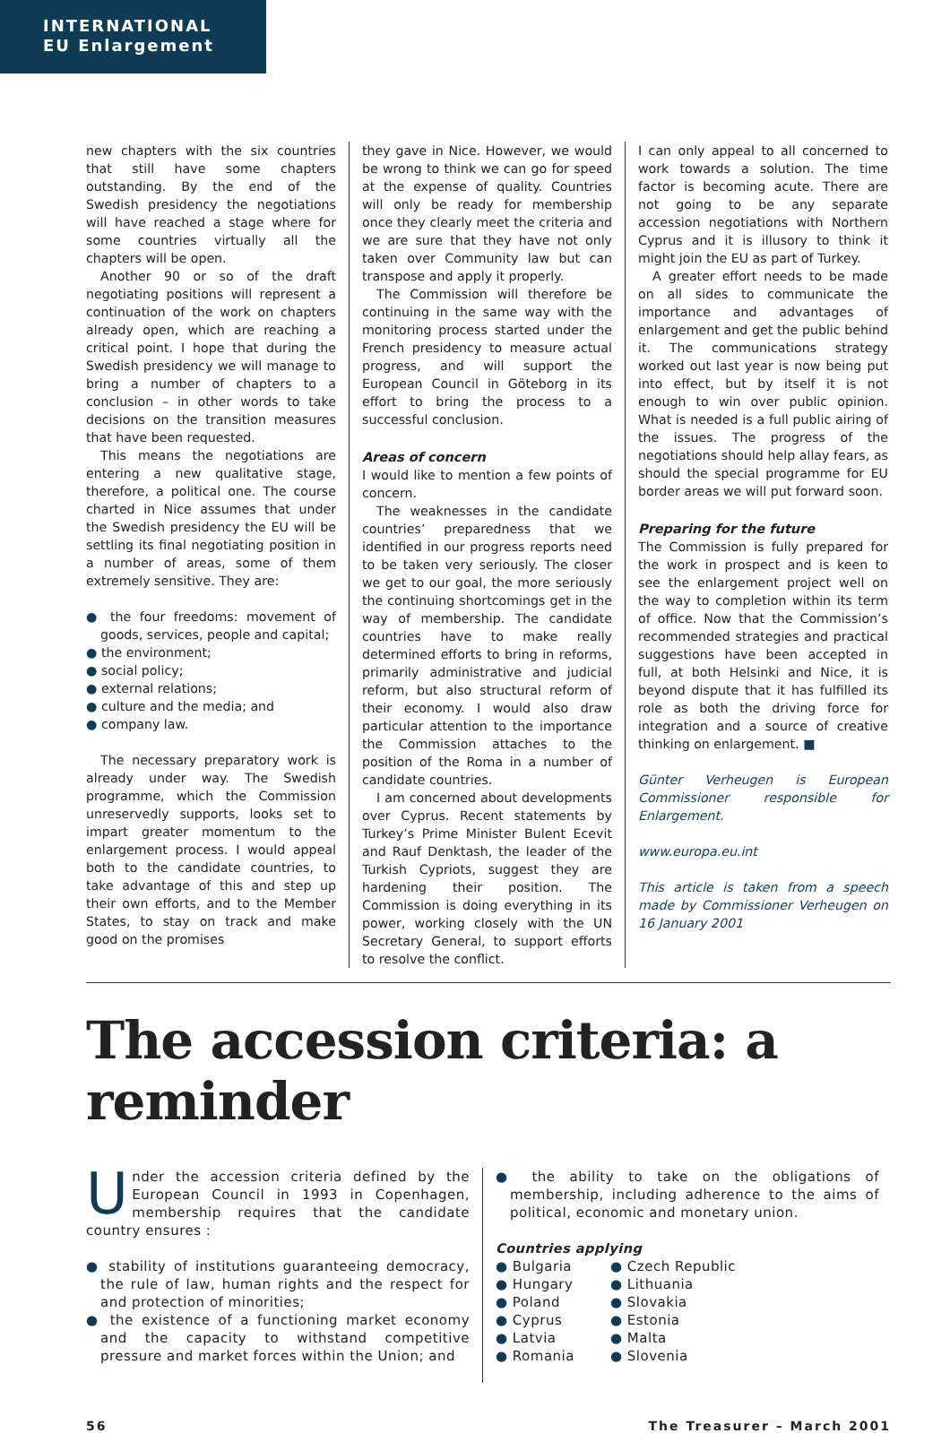INTERNATIONAL
EU Enlargement
new chapters with the six countries that still have some chapters outstanding. By the end of the Swedish presidency the negotiations will have reached a stage where for some countries virtually all the chapters will be open.
Another 90 or so of the draft negotiating positions will represent a continuation of the work on chapters already open, which are reaching a critical point. I hope that during the Swedish presidency we will manage to bring a number of chapters to a conclusion – in other words to take decisions on the transition measures that have been requested.
This means the negotiations are entering a new qualitative stage, therefore, a political one. The course charted in Nice assumes that under the Swedish presidency the EU will be settling its final negotiating position in a number of areas, some of them extremely sensitive. They are:
● the four freedoms: movement of goods, services, people and capital;
● the environment;
● social policy;
● external relations;
● culture and the media; and
● company law.
The necessary preparatory work is already under way. The Swedish programme, which the Commission unreservedly supports, looks set to impart greater momentum to the enlargement process. I would appeal both to the candidate countries, to take advantage of this and step up their own efforts, and to the Member States, to stay on track and make good on the promises
they gave in Nice. However, we would be wrong to think we can go for speed at the expense of quality. Countries will only be ready for membership once they clearly meet the criteria and we are sure that they have not only taken over Community law but can transpose and apply it properly.
The Commission will therefore be continuing in the same way with the monitoring process started under the French presidency to measure actual progress, and will support the European Council in Göteborg in its effort to bring the process to a successful conclusion.
Areas of concern
I would like to mention a few points of concern.
The weaknesses in the candidate countries’ preparedness that we identified in our progress reports need to be taken very seriously. The closer we get to our goal, the more seriously the continuing shortcomings get in the way of membership. The candidate countries have to make really determined efforts to bring in reforms, primarily administrative and judicial reform, but also structural reform of their economy. I would also draw particular attention to the importance the Commission attaches to the position of the Roma in a number of candidate countries.
I am concerned about developments over Cyprus. Recent statements by Turkey’s Prime Minister Bulent Ecevit and Rauf Denktash, the leader of the Turkish Cypriots, suggest they are hardening their position. The Commission is doing everything in its power, working closely with the UN Secretary General, to support efforts to resolve the conflict.
I can only appeal to all concerned to work towards a solution. The time factor is becoming acute. There are not going to be any separate accession negotiations with Northern Cyprus and it is illusory to think it might join the EU as part of Turkey.
A greater effort needs to be made on all sides to communicate the importance and advantages of enlargement and get the public behind it. The communications strategy worked out last year is now being put into effect, but by itself it is not enough to win over public opinion. What is needed is a full public airing of the issues. The progress of the negotiations should help allay fears, as should the special programme for EU border areas we will put forward soon.
Preparing for the future
The Commission is fully prepared for the work in prospect and is keen to see the enlargement project well on the way to completion within its term of office. Now that the Commission’s recommended strategies and practical suggestions have been accepted in full, at both Helsinki and Nice, it is beyond dispute that it has fulfilled its role as both the driving force for integration and a source of creative thinking on enlargement. ■
Günter Verheugen is European Commissioner responsible for Enlargement.
www.europa.eu.int
This article is taken from a speech made by Commissioner Verheugen on 16 January 2001
The accession criteria: a reminder
Under the accession criteria defined by the European Council in 1993 in Copenhagen, membership requires that the candidate country ensures :
● stability of institutions guaranteeing democracy, the rule of law, human rights and the respect for and protection of minorities;
● the existence of a functioning market economy and the capacity to withstand competitive pressure and market forces within the Union; and
● the ability to take on the obligations of membership, including adherence to the aims of political, economic and monetary union.
Countries applying
● Bulgaria
● Hungary
● Poland
● Cyprus
● Latvia
● Romania
● Czech Republic
● Lithuania
● Slovakia
● Estonia
● Malta
● Slovenia
56 The Treasurer – March 2001